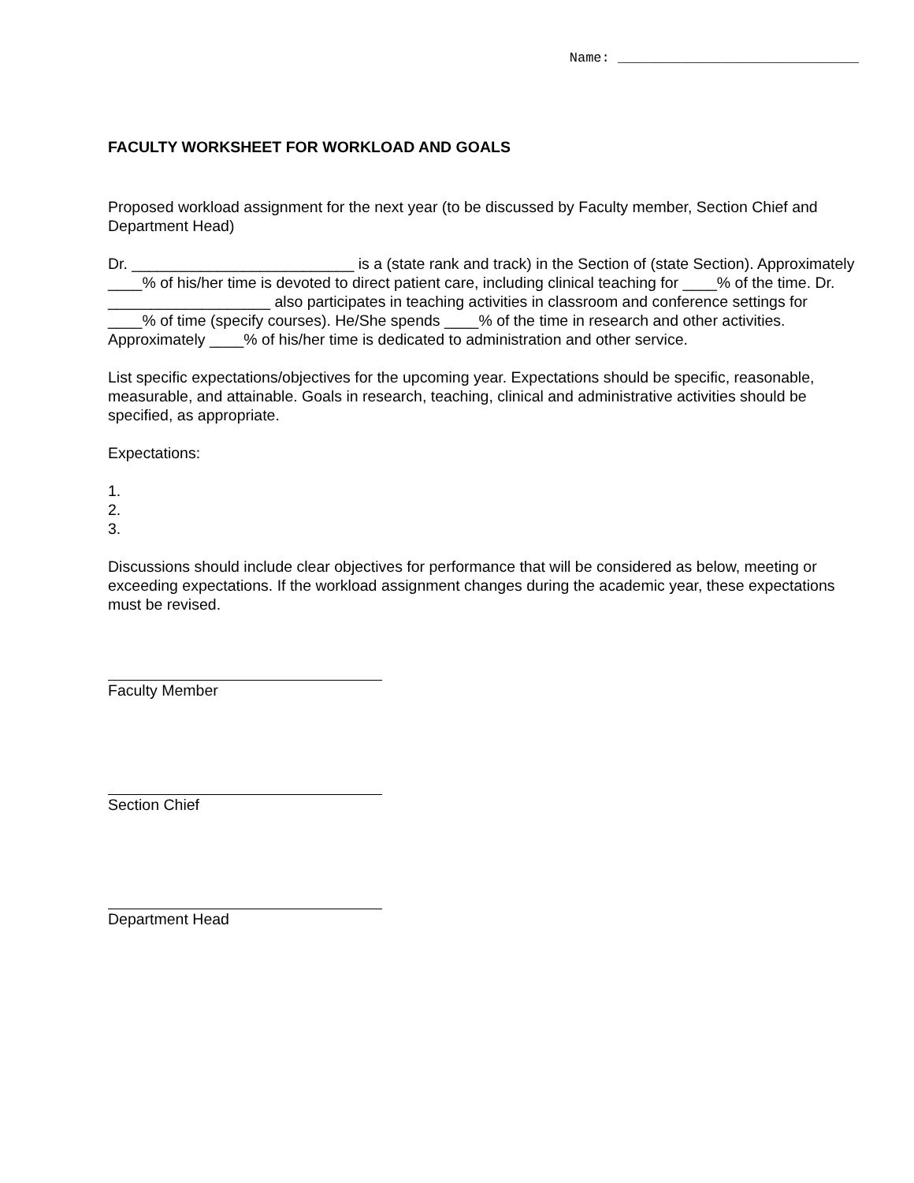Name: ______________________________
FACULTY WORKSHEET FOR WORKLOAD AND GOALS
Proposed workload assignment for the next year (to be discussed by Faculty member, Section Chief and Department Head)
Dr. __________________________ is a (state rank and track) in the Section of (state Section). Approximately ____% of his/her time is devoted to direct patient care, including clinical teaching for ____% of the time. Dr. ___________________ also participates in teaching activities in classroom and conference settings for ____% of time (specify courses). He/She spends ____% of the time in research and other activities. Approximately ____% of his/her time is dedicated to administration and other service.
List specific expectations/objectives for the upcoming year. Expectations should be specific, reasonable, measurable, and attainable. Goals in research, teaching, clinical and administrative activities should be specified, as appropriate.
Expectations:
1.
2.
3.
Discussions should include clear objectives for performance that will be considered as below, meeting or exceeding expectations. If the workload assignment changes during the academic year, these expectations must be revised.
Faculty Member
Section Chief
Department Head